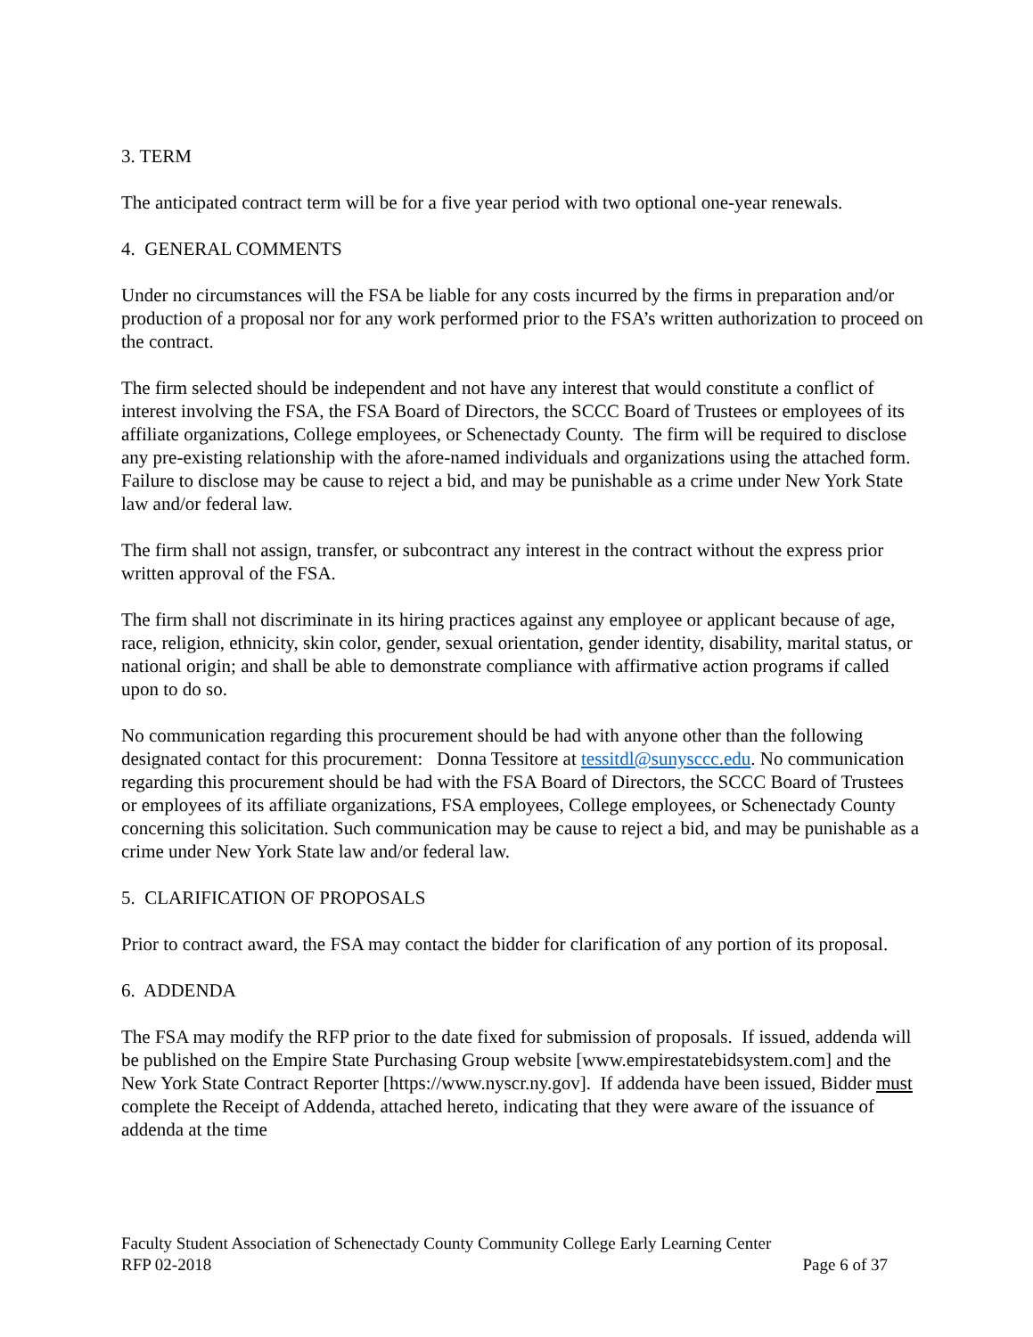3. TERM
The anticipated contract term will be for a five year period with two optional one-year renewals.
4. GENERAL COMMENTS
Under no circumstances will the FSA be liable for any costs incurred by the firms in preparation and/or production of a proposal nor for any work performed prior to the FSA’s written authorization to proceed on the contract.
The firm selected should be independent and not have any interest that would constitute a conflict of interest involving the FSA, the FSA Board of Directors, the SCCC Board of Trustees or employees of its affiliate organizations, College employees, or Schenectady County. The firm will be required to disclose any pre-existing relationship with the afore-named individuals and organizations using the attached form. Failure to disclose may be cause to reject a bid, and may be punishable as a crime under New York State law and/or federal law.
The firm shall not assign, transfer, or subcontract any interest in the contract without the express prior written approval of the FSA.
The firm shall not discriminate in its hiring practices against any employee or applicant because of age, race, religion, ethnicity, skin color, gender, sexual orientation, gender identity, disability, marital status, or national origin; and shall be able to demonstrate compliance with affirmative action programs if called upon to do so.
No communication regarding this procurement should be had with anyone other than the following designated contact for this procurement: Donna Tessitore at tessitdl@sunysccc.edu. No communication regarding this procurement should be had with the FSA Board of Directors, the SCCC Board of Trustees or employees of its affiliate organizations, FSA employees, College employees, or Schenectady County concerning this solicitation. Such communication may be cause to reject a bid, and may be punishable as a crime under New York State law and/or federal law.
5. CLARIFICATION OF PROPOSALS
Prior to contract award, the FSA may contact the bidder for clarification of any portion of its proposal.
6. ADDENDA
The FSA may modify the RFP prior to the date fixed for submission of proposals. If issued, addenda will be published on the Empire State Purchasing Group website [www.empirestatebidsystem.com] and the New York State Contract Reporter [https://www.nyscr.ny.gov]. If addenda have been issued, Bidder must complete the Receipt of Addenda, attached hereto, indicating that they were aware of the issuance of addenda at the time
Faculty Student Association of Schenectady County Community College Early Learning Center
RFP 02-2018 Page 6 of 37